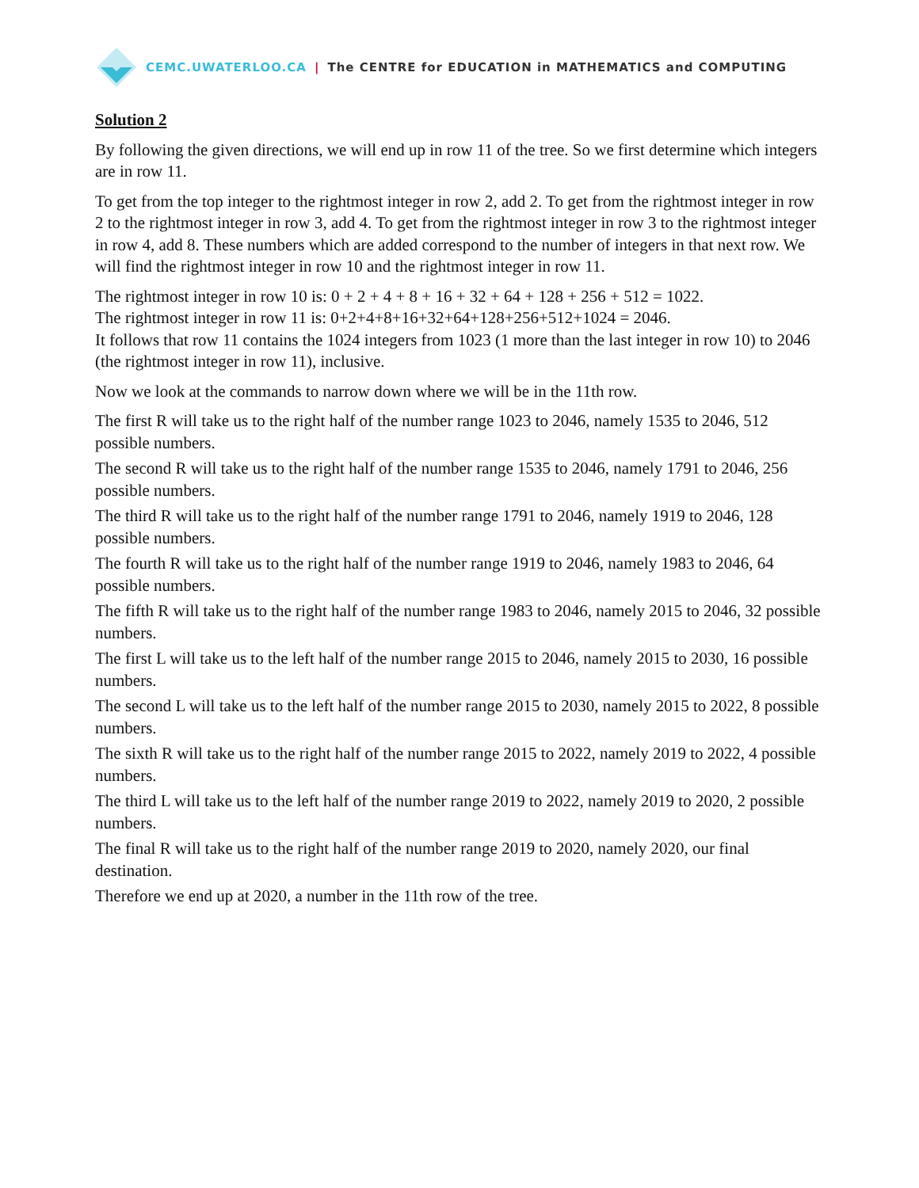CEMC.UWATERLOO.CA | The CENTRE for EDUCATION in MATHEMATICS and COMPUTING
Solution 2
By following the given directions, we will end up in row 11 of the tree. So we first determine which integers are in row 11.
To get from the top integer to the rightmost integer in row 2, add 2. To get from the rightmost integer in row 2 to the rightmost integer in row 3, add 4. To get from the rightmost integer in row 3 to the rightmost integer in row 4, add 8. These numbers which are added correspond to the number of integers in that next row. We will find the rightmost integer in row 10 and the rightmost integer in row 11.
The rightmost integer in row 10 is: 0 + 2 + 4 + 8 + 16 + 32 + 64 + 128 + 256 + 512 = 1022.
The rightmost integer in row 11 is: 0+2+4+8+16+32+64+128+256+512+1024 = 2046.
It follows that row 11 contains the 1024 integers from 1023 (1 more than the last integer in row 10) to 2046 (the rightmost integer in row 11), inclusive.
Now we look at the commands to narrow down where we will be in the 11th row.
The first R will take us to the right half of the number range 1023 to 2046, namely 1535 to 2046, 512 possible numbers.
The second R will take us to the right half of the number range 1535 to 2046, namely 1791 to 2046, 256 possible numbers.
The third R will take us to the right half of the number range 1791 to 2046, namely 1919 to 2046, 128 possible numbers.
The fourth R will take us to the right half of the number range 1919 to 2046, namely 1983 to 2046, 64 possible numbers.
The fifth R will take us to the right half of the number range 1983 to 2046, namely 2015 to 2046, 32 possible numbers.
The first L will take us to the left half of the number range 2015 to 2046, namely 2015 to 2030, 16 possible numbers.
The second L will take us to the left half of the number range 2015 to 2030, namely 2015 to 2022, 8 possible numbers.
The sixth R will take us to the right half of the number range 2015 to 2022, namely 2019 to 2022, 4 possible numbers.
The third L will take us to the left half of the number range 2019 to 2022, namely 2019 to 2020, 2 possible numbers.
The final R will take us to the right half of the number range 2019 to 2020, namely 2020, our final destination.
Therefore we end up at 2020, a number in the 11th row of the tree.